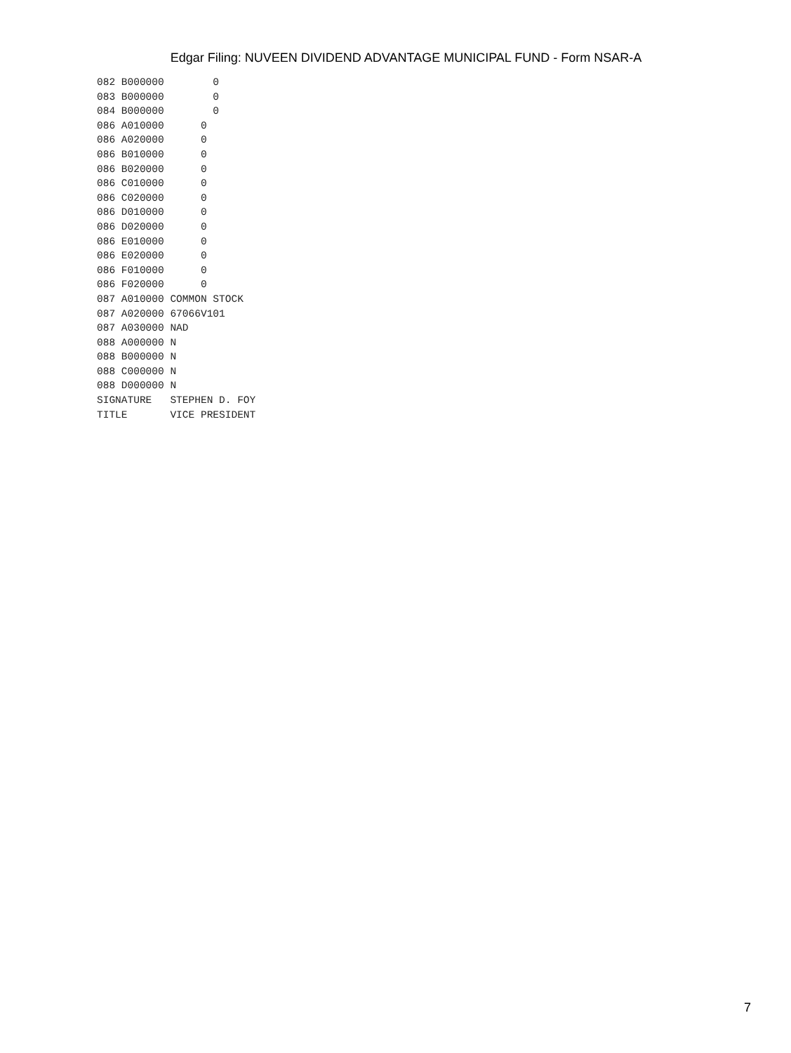Edgar Filing: NUVEEN DIVIDEND ADVANTAGE MUNICIPAL FUND - Form NSAR-A
082 B000000        0
083 B000000        0
084 B000000        0
086 A010000      0
086 A020000      0
086 B010000      0
086 B020000      0
086 C010000      0
086 C020000      0
086 D010000      0
086 D020000      0
086 E010000      0
086 E020000      0
086 F010000      0
086 F020000      0
087 A010000 COMMON STOCK
087 A020000 67066V101
087 A030000 NAD
088 A000000 N
088 B000000 N
088 C000000 N
088 D000000 N
SIGNATURE   STEPHEN D. FOY
TITLE       VICE PRESIDENT
7